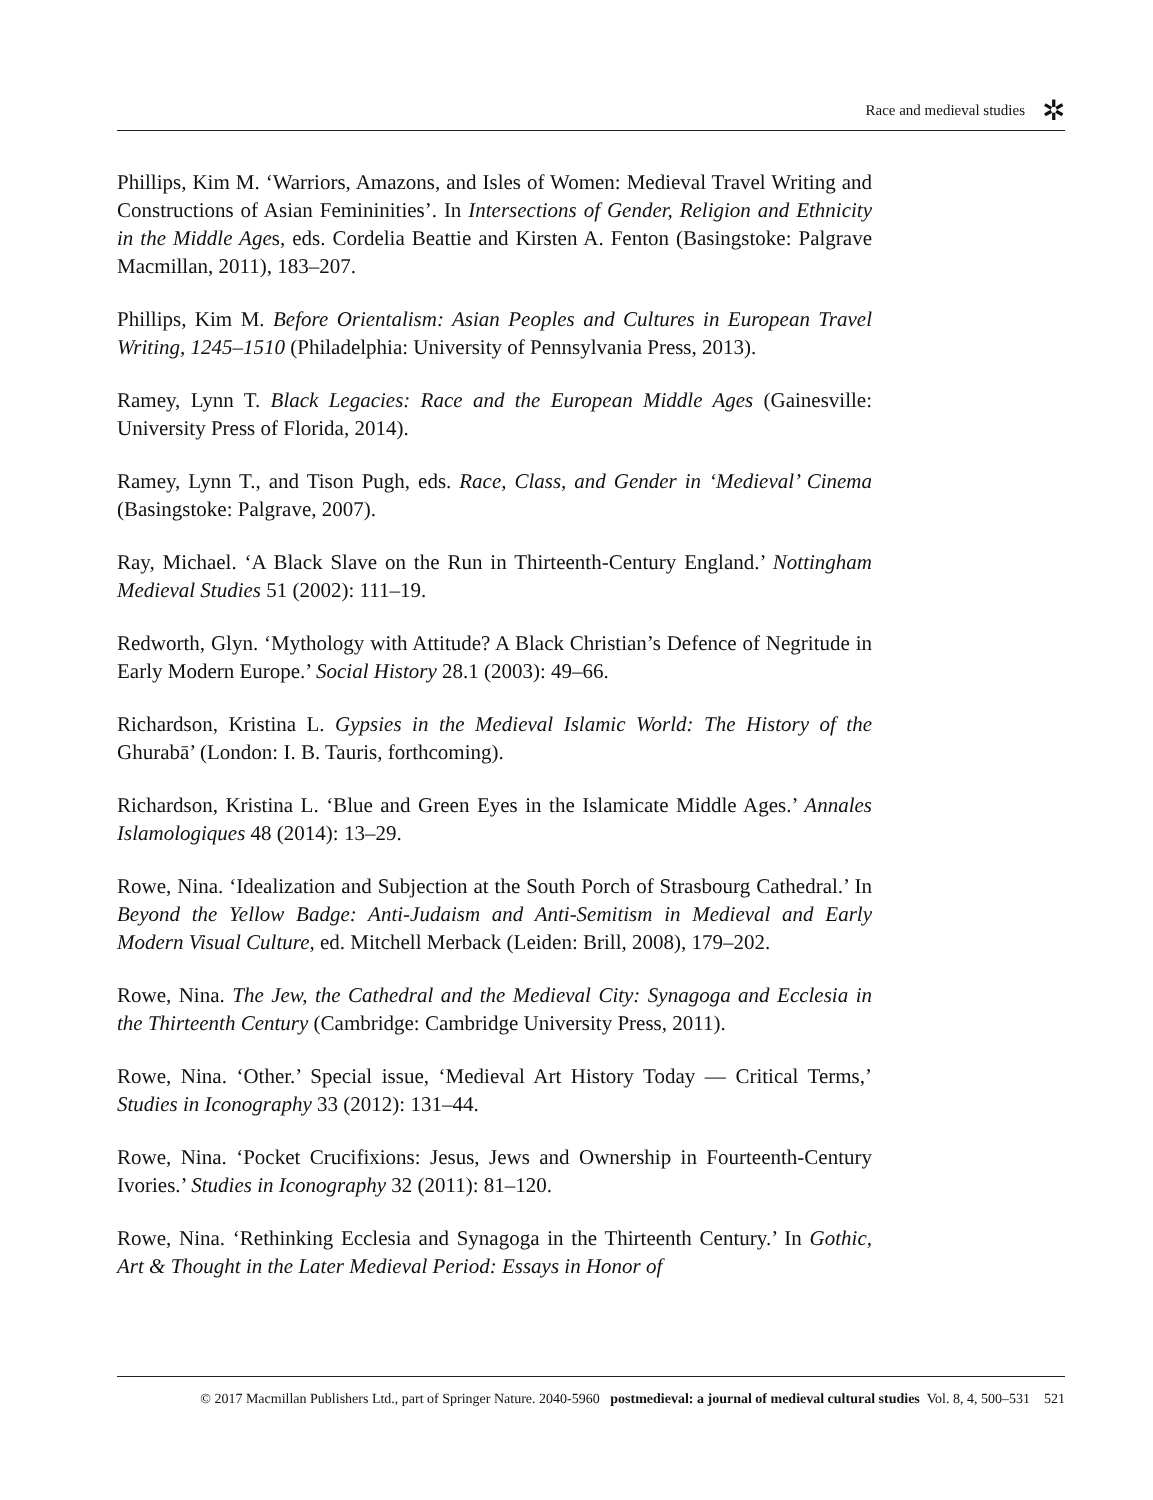Race and medieval studies
✲
Phillips, Kim M. ‘Warriors, Amazons, and Isles of Women: Medieval Travel Writing and Constructions of Asian Femininities’. In Intersections of Gender, Religion and Ethnicity in the Middle Ages, eds. Cordelia Beattie and Kirsten A. Fenton (Basingstoke: Palgrave Macmillan, 2011), 183–207.
Phillips, Kim M. Before Orientalism: Asian Peoples and Cultures in European Travel Writing, 1245–1510 (Philadelphia: University of Pennsylvania Press, 2013).
Ramey, Lynn T. Black Legacies: Race and the European Middle Ages (Gainesville: University Press of Florida, 2014).
Ramey, Lynn T., and Tison Pugh, eds. Race, Class, and Gender in ‘Medieval’ Cinema (Basingstoke: Palgrave, 2007).
Ray, Michael. ‘A Black Slave on the Run in Thirteenth-Century England.’ Nottingham Medieval Studies 51 (2002): 111–19.
Redworth, Glyn. ‘Mythology with Attitude? A Black Christian’s Defence of Negritude in Early Modern Europe.’ Social History 28.1 (2003): 49–66.
Richardson, Kristina L. Gypsies in the Medieval Islamic World: The History of the Ghurabā’ (London: I. B. Tauris, forthcoming).
Richardson, Kristina L. ‘Blue and Green Eyes in the Islamicate Middle Ages.’ Annales Islamologiques 48 (2014): 13–29.
Rowe, Nina. ‘Idealization and Subjection at the South Porch of Strasbourg Cathedral.’ In Beyond the Yellow Badge: Anti-Judaism and Anti-Semitism in Medieval and Early Modern Visual Culture, ed. Mitchell Merback (Leiden: Brill, 2008), 179–202.
Rowe, Nina. The Jew, the Cathedral and the Medieval City: Synagoga and Ecclesia in the Thirteenth Century (Cambridge: Cambridge University Press, 2011).
Rowe, Nina. ‘Other.’ Special issue, ‘Medieval Art History Today — Critical Terms,’ Studies in Iconography 33 (2012): 131–44.
Rowe, Nina. ‘Pocket Crucifixions: Jesus, Jews and Ownership in Fourteenth-Century Ivories.’ Studies in Iconography 32 (2011): 81–120.
Rowe, Nina. ‘Rethinking Ecclesia and Synagoga in the Thirteenth Century.’ In Gothic, Art & Thought in the Later Medieval Period: Essays in Honor of
© 2017 Macmillan Publishers Ltd., part of Springer Nature. 2040-5960 postmedieval: a journal of medieval cultural studies Vol. 8, 4, 500–531 521